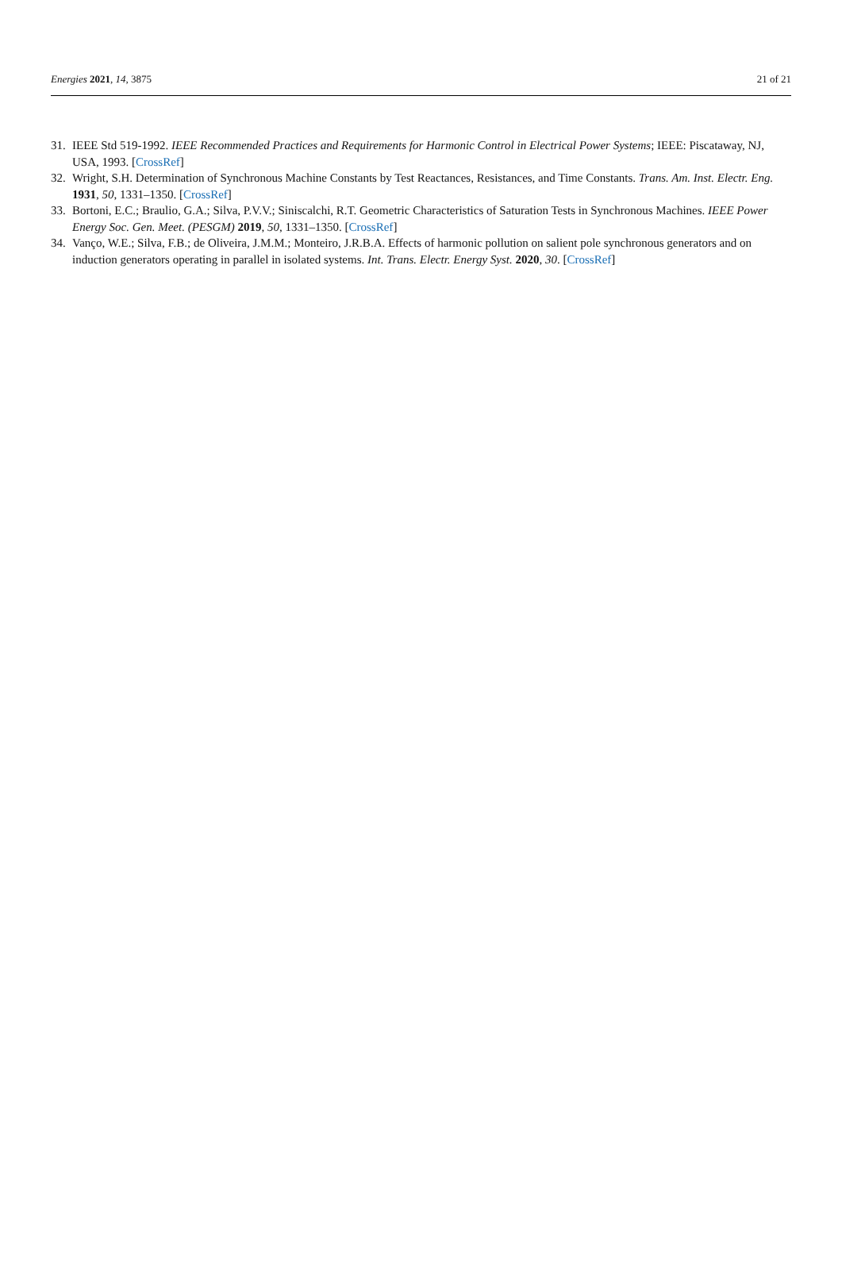Energies 2021, 14, 3875 21 of 21
31. IEEE Std 519-1992. IEEE Recommended Practices and Requirements for Harmonic Control in Electrical Power Systems; IEEE: Piscataway, NJ, USA, 1993. [CrossRef]
32. Wright, S.H. Determination of Synchronous Machine Constants by Test Reactances, Resistances, and Time Constants. Trans. Am. Inst. Electr. Eng. 1931, 50, 1331–1350. [CrossRef]
33. Bortoni, E.C.; Braulio, G.A.; Silva, P.V.V.; Siniscalchi, R.T. Geometric Characteristics of Saturation Tests in Synchronous Machines. IEEE Power Energy Soc. Gen. Meet. (PESGM) 2019, 50, 1331–1350. [CrossRef]
34. Vanço, W.E.; Silva, F.B.; de Oliveira, J.M.M.; Monteiro, J.R.B.A. Effects of harmonic pollution on salient pole synchronous generators and on induction generators operating in parallel in isolated systems. Int. Trans. Electr. Energy Syst. 2020, 30. [CrossRef]